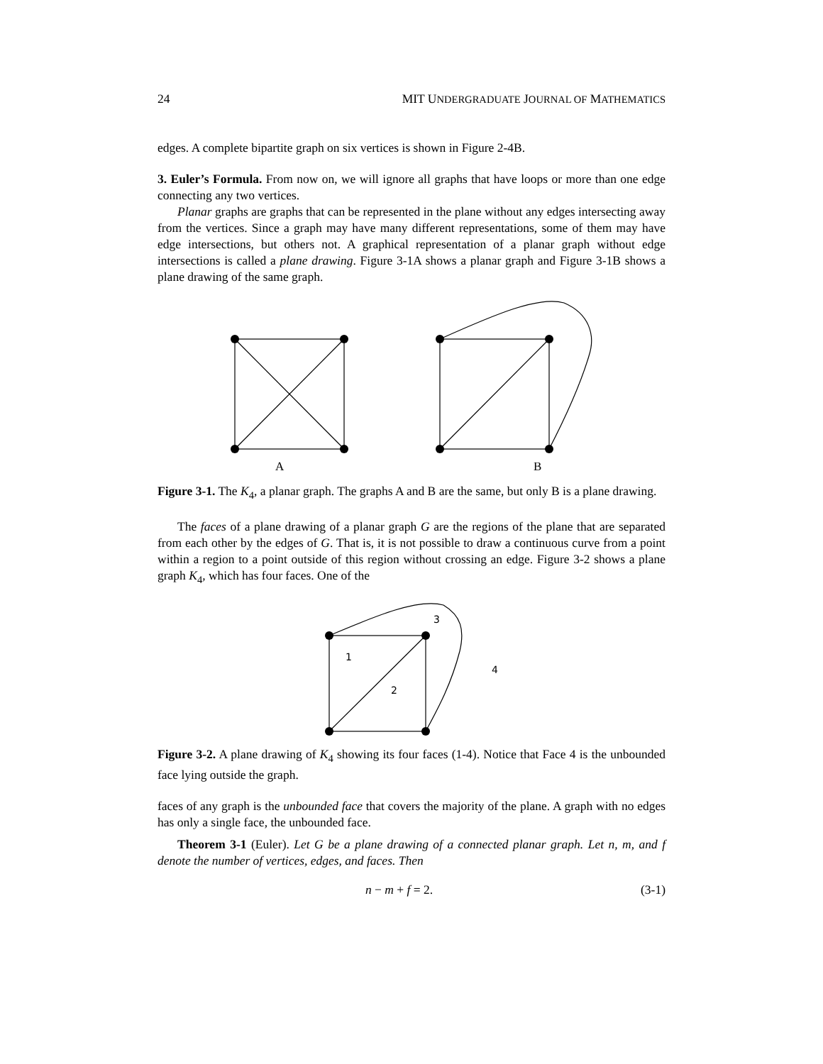24 MIT UNDERGRADUATE JOURNAL OF MATHEMATICS
edges. A complete bipartite graph on six vertices is shown in Figure 2-4B.
3. Euler’s Formula. From now on, we will ignore all graphs that have loops or more than one edge connecting any two vertices.
Planar graphs are graphs that can be represented in the plane without any edges intersecting away from the vertices. Since a graph may have many different representations, some of them may have edge intersections, but others not. A graphical representation of a planar graph without edge intersections is called a plane drawing. Figure 3-1A shows a planar graph and Figure 3-1B shows a plane drawing of the same graph.
A
B
Figure 3-1. The K<sub>4</sub>, a planar graph. The graphs A and B are the same, but only B is a plane drawing.
The faces of a plane drawing of a planar graph G are the regions of the plane that are separated from each other by the edges of G. That is, it is not possible to draw a continuous curve from a point within a region to a point outside of this region without crossing an edge. Figure 3-2 shows a plane graph K<sub>4</sub>, which has four faces. One of the
1
2
3
4
Figure 3-2. A plane drawing of K<sub>4</sub> showing its four faces (1-4). Notice that Face 4 is the unbounded face lying outside the graph.
faces of any graph is the unbounded face that covers the majority of the plane. A graph with no edges has only a single face, the unbounded face.
Theorem 3-1 (Euler). Let G be a plane drawing of a connected planar graph. Let n, m, and f denote the number of vertices, edges, and faces. Then
n − m + f = 2. (3-1)